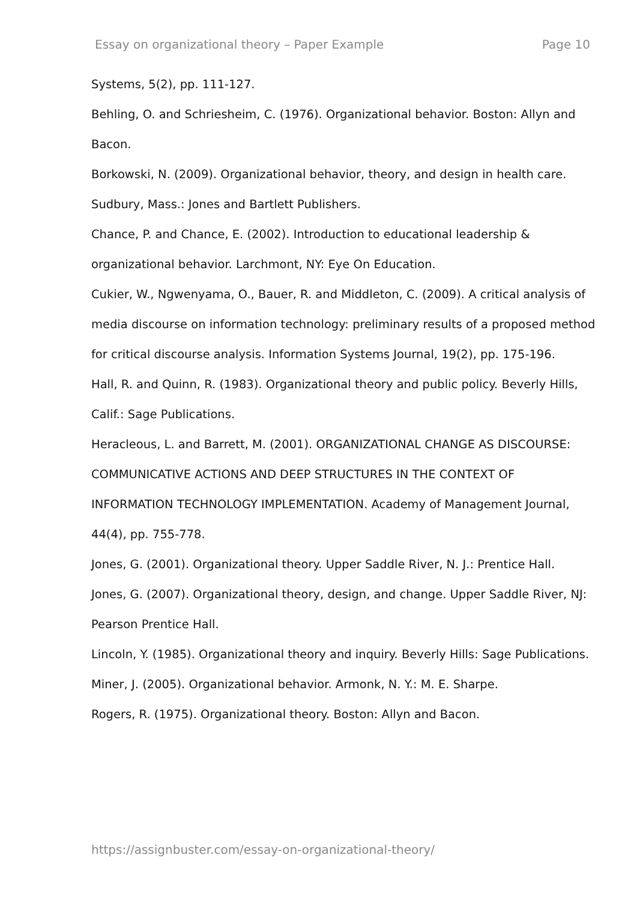Essay on organizational theory – Paper Example Page 10
Systems, 5(2), pp. 111-127.
Behling, O. and Schriesheim, C. (1976). Organizational behavior. Boston: Allyn and Bacon.
Borkowski, N. (2009). Organizational behavior, theory, and design in health care. Sudbury, Mass.: Jones and Bartlett Publishers.
Chance, P. and Chance, E. (2002). Introduction to educational leadership & organizational behavior. Larchmont, NY: Eye On Education.
Cukier, W., Ngwenyama, O., Bauer, R. and Middleton, C. (2009). A critical analysis of media discourse on information technology: preliminary results of a proposed method for critical discourse analysis. Information Systems Journal, 19(2), pp. 175-196.
Hall, R. and Quinn, R. (1983). Organizational theory and public policy. Beverly Hills, Calif.: Sage Publications.
Heracleous, L. and Barrett, M. (2001). ORGANIZATIONAL CHANGE AS DISCOURSE: COMMUNICATIVE ACTIONS AND DEEP STRUCTURES IN THE CONTEXT OF INFORMATION TECHNOLOGY IMPLEMENTATION. Academy of Management Journal, 44(4), pp. 755-778.
Jones, G. (2001). Organizational theory. Upper Saddle River, N. J.: Prentice Hall.
Jones, G. (2007). Organizational theory, design, and change. Upper Saddle River, NJ: Pearson Prentice Hall.
Lincoln, Y. (1985). Organizational theory and inquiry. Beverly Hills: Sage Publications.
Miner, J. (2005). Organizational behavior. Armonk, N. Y.: M. E. Sharpe.
Rogers, R. (1975). Organizational theory. Boston: Allyn and Bacon.
https://assignbuster.com/essay-on-organizational-theory/